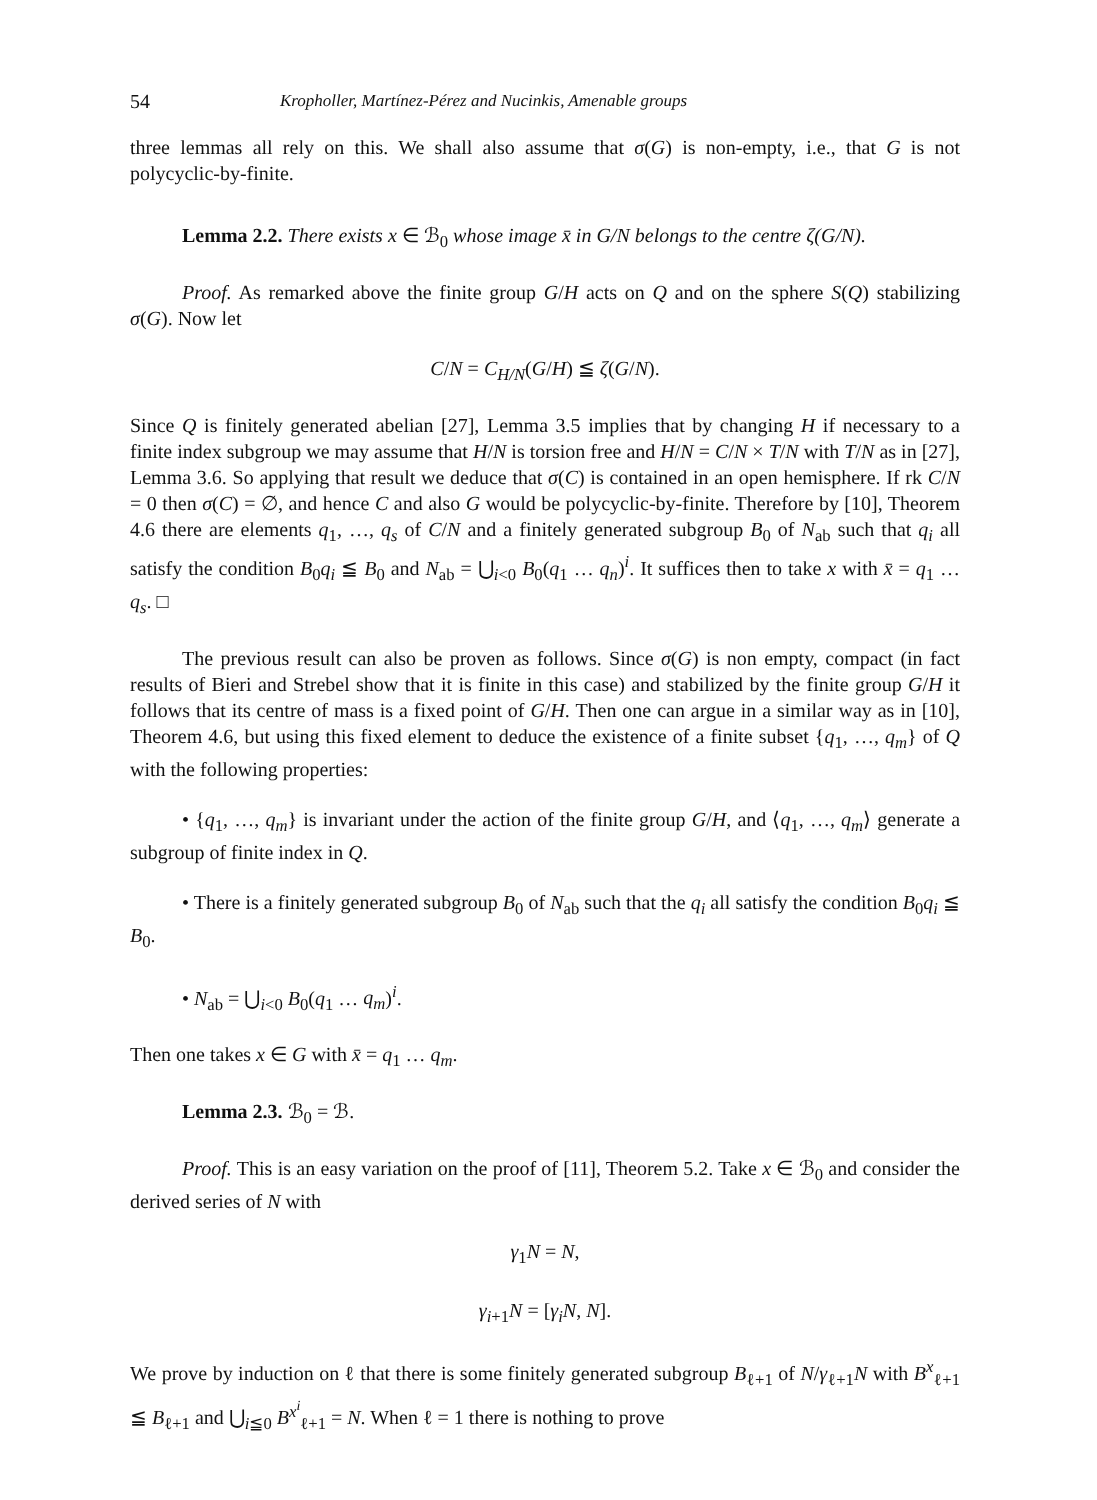54 Kropholler, Martínez-Pérez and Nucinkis, Amenable groups
three lemmas all rely on this. We shall also assume that σ(G) is non-empty, i.e., that G is not polycyclic-by-finite.
Lemma 2.2. There exists x ∈ ℬ<sub>0</sub> whose image x̄ in G/N belongs to the centre ζ(G/N).
Proof. As remarked above the finite group G/H acts on Q and on the sphere S(Q) stabilizing σ(G). Now let
C/N = C<sub>H/N</sub>(G/H) ≦ ζ(G/N).
Since Q is finitely generated abelian [27], Lemma 3.5 implies that by changing H if necessary to a finite index subgroup we may assume that H/N is torsion free and H/N = C/N × T/N with T/N as in [27], Lemma 3.6. So applying that result we deduce that σ(C) is contained in an open hemisphere. If rk C/N = 0 then σ(C) = ∅, and hence C and also G would be polycyclic-by-finite. Therefore by [10], Theorem 4.6 there are elements q<sub>1</sub>, …, q<sub>s</sub> of C/N and a finitely generated subgroup B<sub>0</sub> of N<sub>ab</sub> such that q<sub>i</sub> all satisfy the condition B<sub>0</sub>q<sub>i</sub> ≦ B<sub>0</sub> and N<sub>ab</sub> = ⋃<sub>i<0</sub> B<sub>0</sub>(q<sub>1</sub> … q<sub>n</sub>)<sup>i</sup>. It suffices then to take x with x̄ = q<sub>1</sub> … q<sub>s</sub>. □
The previous result can also be proven as follows. Since σ(G) is non empty, compact (in fact results of Bieri and Strebel show that it is finite in this case) and stabilized by the finite group G/H it follows that its centre of mass is a fixed point of G/H. Then one can argue in a similar way as in [10], Theorem 4.6, but using this fixed element to deduce the existence of a finite subset {q<sub>1</sub>, …, q<sub>m</sub>} of Q with the following properties:
• {q<sub>1</sub>, …, q<sub>m</sub>} is invariant under the action of the finite group G/H, and ⟨q<sub>1</sub>, …, q<sub>m</sub>⟩ generate a subgroup of finite index in Q.
• There is a finitely generated subgroup B<sub>0</sub> of N<sub>ab</sub> such that the q<sub>i</sub> all satisfy the condition B<sub>0</sub>q<sub>i</sub> ≦ B<sub>0</sub>.
• N<sub>ab</sub> = ⋃<sub>i<0</sub> B<sub>0</sub>(q<sub>1</sub> … q<sub>m</sub>)<sup>i</sup>.
Then one takes x ∈ G with x̄ = q<sub>1</sub> … q<sub>m</sub>.
Lemma 2.3. ℬ<sub>0</sub> = ℬ.
Proof. This is an easy variation on the proof of [11], Theorem 5.2. Take x ∈ ℬ<sub>0</sub> and consider the derived series of N with
γ<sub>1</sub>N = N,
γ<sub>i+1</sub>N = [γ<sub>i</sub>N, N].
We prove by induction on ℓ that there is some finitely generated subgroup B<sub>ℓ+1</sub> of N/γ<sub>ℓ+1</sub>N with B<sup>x</sup><sub>ℓ+1</sub> ≦ B<sub>ℓ+1</sub> and ⋃<sub>i≦0</sub> B<sup>x<sup>i</sup></sup><sub>ℓ+1</sub> = N. When ℓ = 1 there is nothing to prove